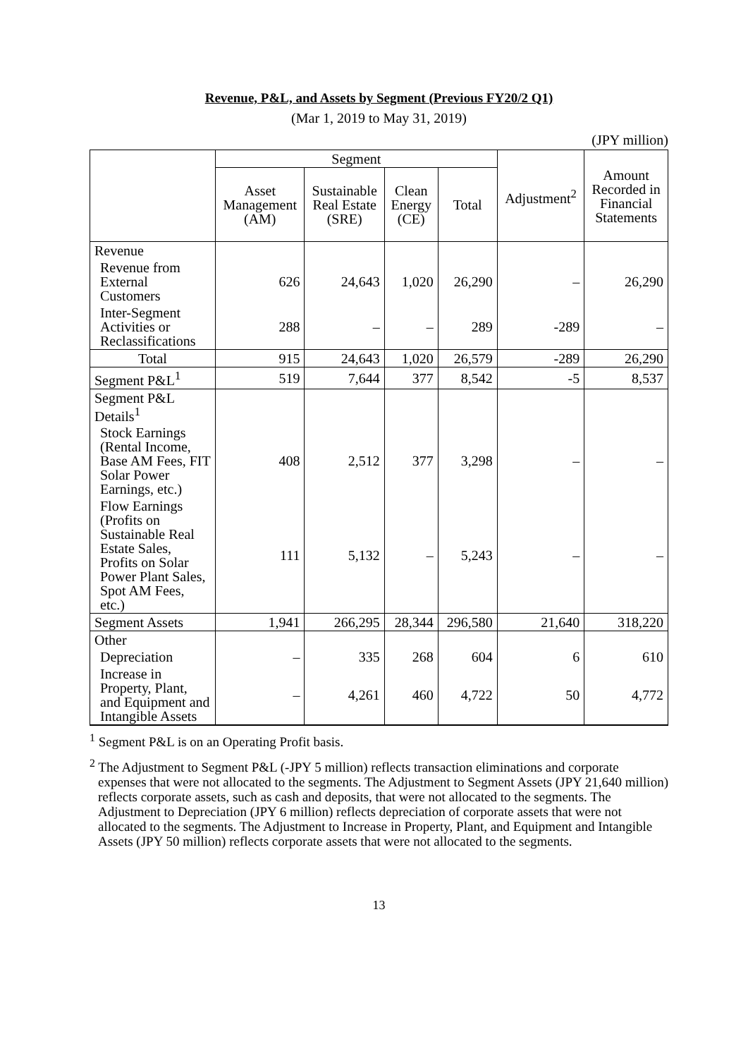Revenue, P&L, and Assets by Segment (Previous FY20/2 Q1)
(Mar 1, 2019 to May 31, 2019)
(JPY million)
| | Segment | | | | Adjustment<sup>2</sup> | Amount Recorded in Financial Statements |
| --- | --- | --- | --- | --- | --- | --- |
| | Asset Management (AM) | Sustainable Real Estate (SRE) | Clean Energy (CE) | Total | | |
| Revenue | | | | | | |
| Revenue from External Customers | 626 | 24,643 | 1,020 | 26,290 | – | 26,290 |
| Inter-Segment Activities or Reclassifications | 288 | – | – | 289 | -289 | – |
| Total | 915 | 24,643 | 1,020 | 26,579 | -289 | 26,290 |
| Segment P&L<sup>1</sup> | 519 | 7,644 | 377 | 8,542 | -5 | 8,537 |
| Segment P&L Details<sup>1</sup> | | | | | | |
| Stock Earnings (Rental Income, Base AM Fees, FIT Solar Power Earnings, etc.) | 408 | 2,512 | 377 | 3,298 | – | – |
| Flow Earnings (Profits on Sustainable Real Estate Sales, Profits on Solar Power Plant Sales, Spot AM Fees, etc.) | 111 | 5,132 | – | 5,243 | – | – |
| Segment Assets | 1,941 | 266,295 | 28,344 | 296,580 | 21,640 | 318,220 |
| Other | | | | | | |
| Depreciation | – | 335 | 268 | 604 | 6 | 610 |
| Increase in Property, Plant, and Equipment and Intangible Assets | – | 4,261 | 460 | 4,722 | 50 | 4,772 |
<sup>1</sup> Segment P&L is on an Operating Profit basis.
<sup>2</sup> The Adjustment to Segment P&L (-JPY 5 million) reflects transaction eliminations and corporate expenses that were not allocated to the segments. The Adjustment to Segment Assets (JPY 21,640 million) reflects corporate assets, such as cash and deposits, that were not allocated to the segments. The Adjustment to Depreciation (JPY 6 million) reflects depreciation of corporate assets that were not allocated to the segments. The Adjustment to Increase in Property, Plant, and Equipment and Intangible Assets (JPY 50 million) reflects corporate assets that were not allocated to the segments.
13